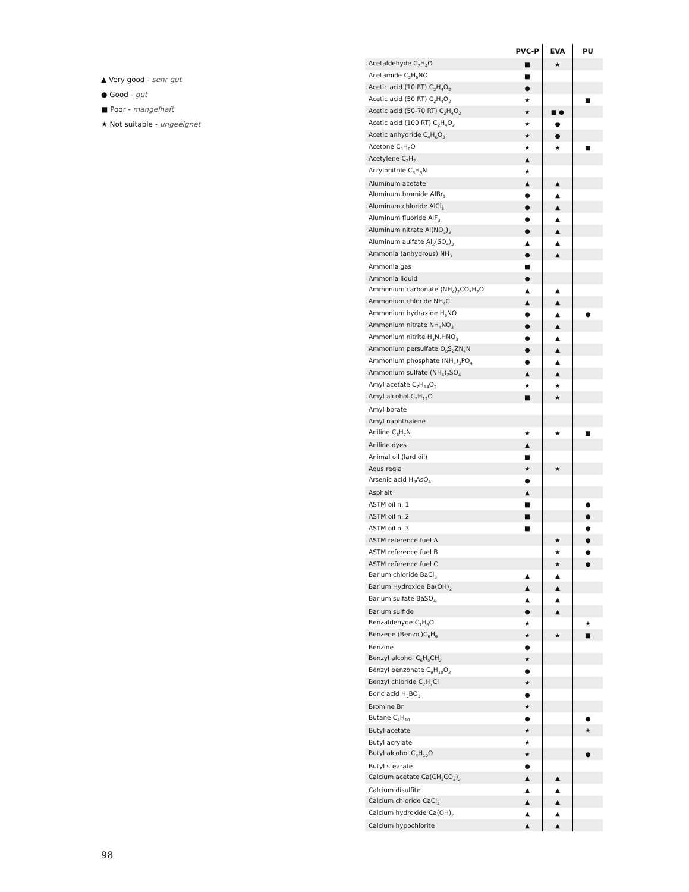▲ Very good - sehr gut
● Good - gut
■ Poor - mangelhaft
★ Not suitable - ungeeignet
| | PVC-P | EVA | PU |
| --- | --- | --- | --- |
| Acetaldehyde C<sub>2</sub>H<sub>4</sub>O | ■ | ★ | |
| Acetamide C<sub>2</sub>H<sub>5</sub>NO | ■ | | |
| Acetic acid (10 RT) C<sub>2</sub>H<sub>4</sub>O<sub>2</sub> | ● | | |
| Acetic acid (50 RT) C<sub>2</sub>H<sub>4</sub>O<sub>2</sub> | ★ | | ■ |
| Acetic acid (50-70 RT) C<sub>2</sub>H<sub>4</sub>O<sub>2</sub> | ★ | ■ ● | |
| Acetic acid (100 RT) C<sub>2</sub>H<sub>4</sub>O<sub>2</sub> | ★ | ● | |
| Acetic anhydride C<sub>4</sub>H<sub>6</sub>O<sub>3</sub> | ★ | ● | |
| Acetone C<sub>3</sub>H<sub>6</sub>O | ★ | ★ | ■ |
| Acetylene C<sub>2</sub>H<sub>2</sub> | ▲ | | |
| Acrylonitrile C<sub>3</sub>H<sub>3</sub>N | ★ | | |
| Aluminum acetate | ▲ | ▲ | |
| Aluminum bromide AlBr<sub>3</sub> | ● | ▲ | |
| Aluminum chloride AlCl<sub>3</sub> | ● | ▲ | |
| Aluminum fluoride AlF<sub>3</sub> | ● | ▲ | |
| Aluminum nitrate Al(NO<sub>3</sub>)<sub>3</sub> | ● | ▲ | |
| Aluminum aulfate Al<sub>2</sub>(SO<sub>4</sub>)<sub>3</sub> | ▲ | ▲ | |
| Ammonia (anhydrous) NH<sub>3</sub> | ● | ▲ | |
| Ammonia gas | ■ | | |
| Ammonia liquid | ● | | |
| Ammonium carbonate (NH<sub>4</sub>)<sub>2</sub>CO<sub>3</sub>H<sub>2</sub>O | ▲ | ▲ | |
| Ammonium chloride NH<sub>4</sub>Cl | ▲ | ▲ | |
| Ammonium hydraxide H<sub>5</sub>NO | ● | ▲ | ● |
| Ammonium nitrate NH<sub>4</sub>NO<sub>3</sub> | ● | ▲ | |
| Ammonium nitrite H<sub>3</sub>N.HNO<sub>3</sub> | ● | ▲ | |
| Ammonium persulfate O<sub>8</sub>S<sub>2</sub>ZN<sub>4</sub>N | ● | ▲ | |
| Ammonium phosphate (NH<sub>4</sub>)<sub>3</sub>PO<sub>4</sub> | ● | ▲ | |
| Ammonium sulfate (NH<sub>4</sub>)<sub>2</sub>SO<sub>4</sub> | ▲ | ▲ | |
| Amyl acetate C<sub>7</sub>H<sub>14</sub>O<sub>2</sub> | ★ | ★ | |
| Amyl alcohol C<sub>5</sub>H<sub>12</sub>O | ■ | ★ | |
| Amyl borate | | | |
| Amyl naphthalene | | | |
| Aniline C<sub>6</sub>H<sub>7</sub>N | ★ | ★ | ■ |
| Aniline dyes | ▲ | | |
| Animal oil (lard oil) | ■ | | |
| Aqus regia | ★ | ★ | |
| Arsenic acid H<sub>3</sub>AsO<sub>4</sub> | ● | | |
| Asphalt | ▲ | | |
| ASTM oil n. 1 | ■ | | ● |
| ASTM oil n. 2 | ■ | | ● |
| ASTM oil n. 3 | ■ | | ● |
| ASTM reference fuel A | | ★ | ● |
| ASTM reference fuel B | | ★ | ● |
| ASTM reference fuel C | | ★ | ● |
| Barium chloride BaCl<sub>3</sub> | ▲ | ▲ | |
| Barium Hydroxide Ba(OH)<sub>2</sub> | ▲ | ▲ | |
| Barium sulfate BaSO<sub>4</sub> | ▲ | ▲ | |
| Barium sulfide | ● | ▲ | |
| Benzaldehyde C<sub>7</sub>H<sub>6</sub>O | ★ | | ★ |
| Benzene (Benzol)C<sub>6</sub>H<sub>6</sub> | ★ | ★ | ■ |
| Benzine | ● | | |
| Benzyl alcohol C<sub>6</sub>H<sub>5</sub>CH<sub>2</sub> | ★ | | |
| Benzyl benzonate C<sub>9</sub>H<sub>10</sub>O<sub>2</sub> | ● | | |
| Benzyl chloride C<sub>7</sub>H<sub>7</sub>Cl | ★ | | |
| Boric acid H<sub>3</sub>BO<sub>3</sub> | ● | | |
| Bromine Br | ★ | | |
| Butane C<sub>4</sub>H<sub>10</sub> | ● | | ● |
| Butyl acetate | ★ | | ★ |
| Butyl acrylate | ★ | | |
| Butyl alcohol C<sub>4</sub>H<sub>10</sub>O | ★ | | ● |
| Butyl stearate | ● | | |
| Calcium acetate Ca(CH<sub>3</sub>CO<sub>2</sub>)<sub>2</sub> | ▲ | ▲ | |
| Calcium disulfite | ▲ | ▲ | |
| Calcium chloride CaCl<sub>2</sub> | ▲ | ▲ | |
| Calcium hydroxide Ca(OH)<sub>2</sub> | ▲ | ▲ | |
| Calcium hypochlorite | ▲ | ▲ | |
98